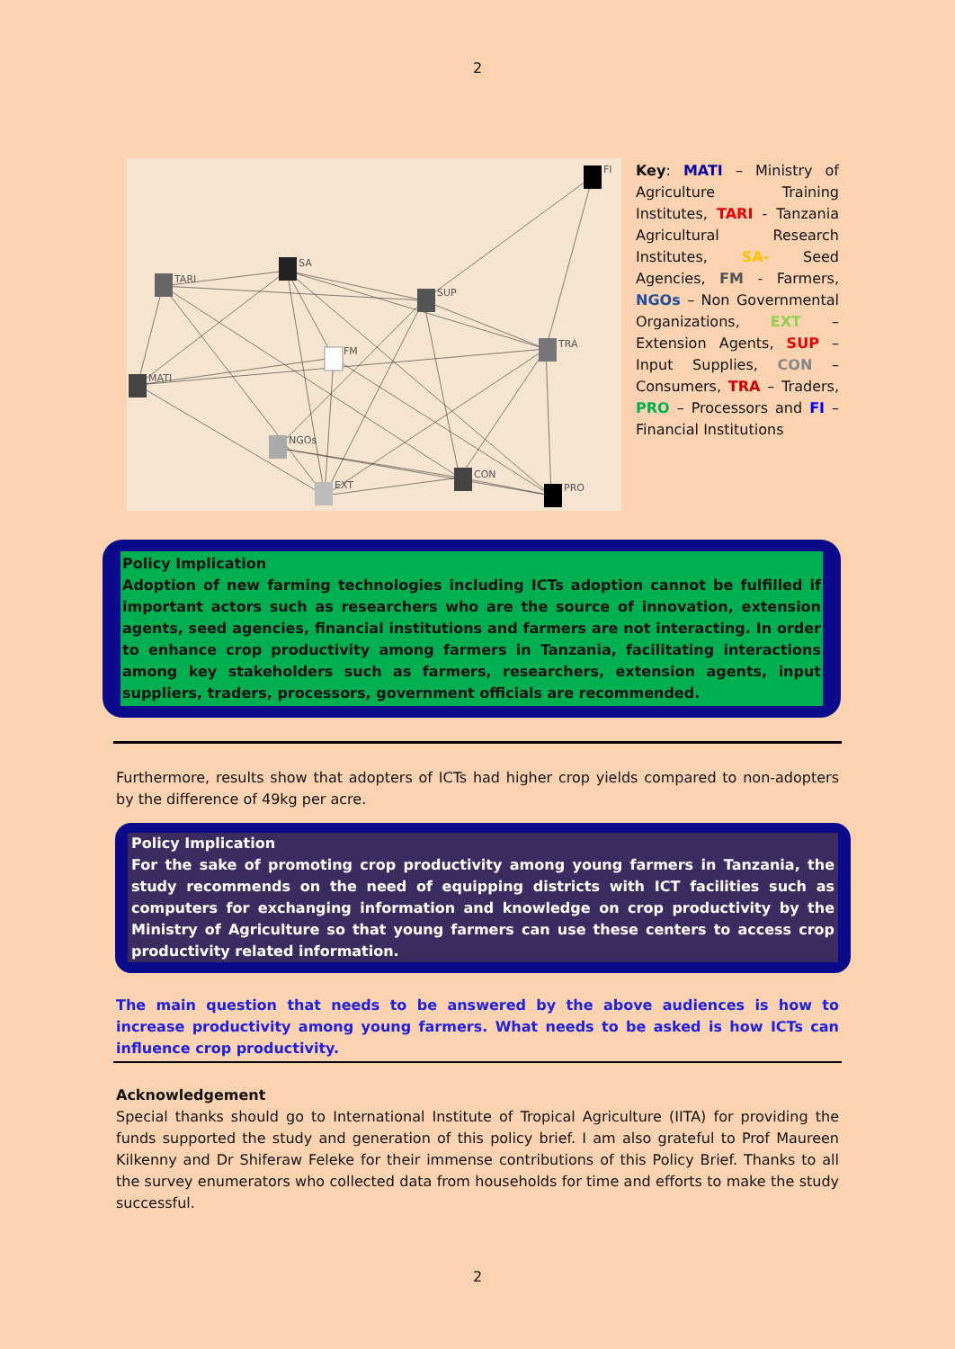2
FI
TARI
SA
SUP
TRA
FM
MATI
NGOs
EXT
CON
PRO
Key: MATI – Ministry of Agriculture Training Institutes, TARI - Tanzania Agricultural Research Institutes, SA- Seed Agencies, FM - Farmers, NGOs – Non Governmental Organizations, EXT – Extension Agents, SUP – Input Supplies, CON – Consumers, TRA – Traders, PRO – Processors and FI – Financial Institutions
Policy Implication
Adoption of new farming technologies including ICTs adoption cannot be fulfilled if important actors such as researchers who are the source of innovation, extension agents, seed agencies, financial institutions and farmers are not interacting. In order to enhance crop productivity among farmers in Tanzania, facilitating interactions among key stakeholders such as farmers, researchers, extension agents, input suppliers, traders, processors, government officials are recommended.
Furthermore, results show that adopters of ICTs had higher crop yields compared to non-adopters by the difference of 49kg per acre.
Policy Implication
For the sake of promoting crop productivity among young farmers in Tanzania, the study recommends on the need of equipping districts with ICT facilities such as computers for exchanging information and knowledge on crop productivity by the Ministry of Agriculture so that young farmers can use these centers to access crop productivity related information.
The main question that needs to be answered by the above audiences is how to increase productivity among young farmers. What needs to be asked is how ICTs can influence crop productivity.
Acknowledgement
Special thanks should go to International Institute of Tropical Agriculture (IITA) for providing the funds supported the study and generation of this policy brief. I am also grateful to Prof Maureen Kilkenny and Dr Shiferaw Feleke for their immense contributions of this Policy Brief. Thanks to all the survey enumerators who collected data from households for time and efforts to make the study successful.
2